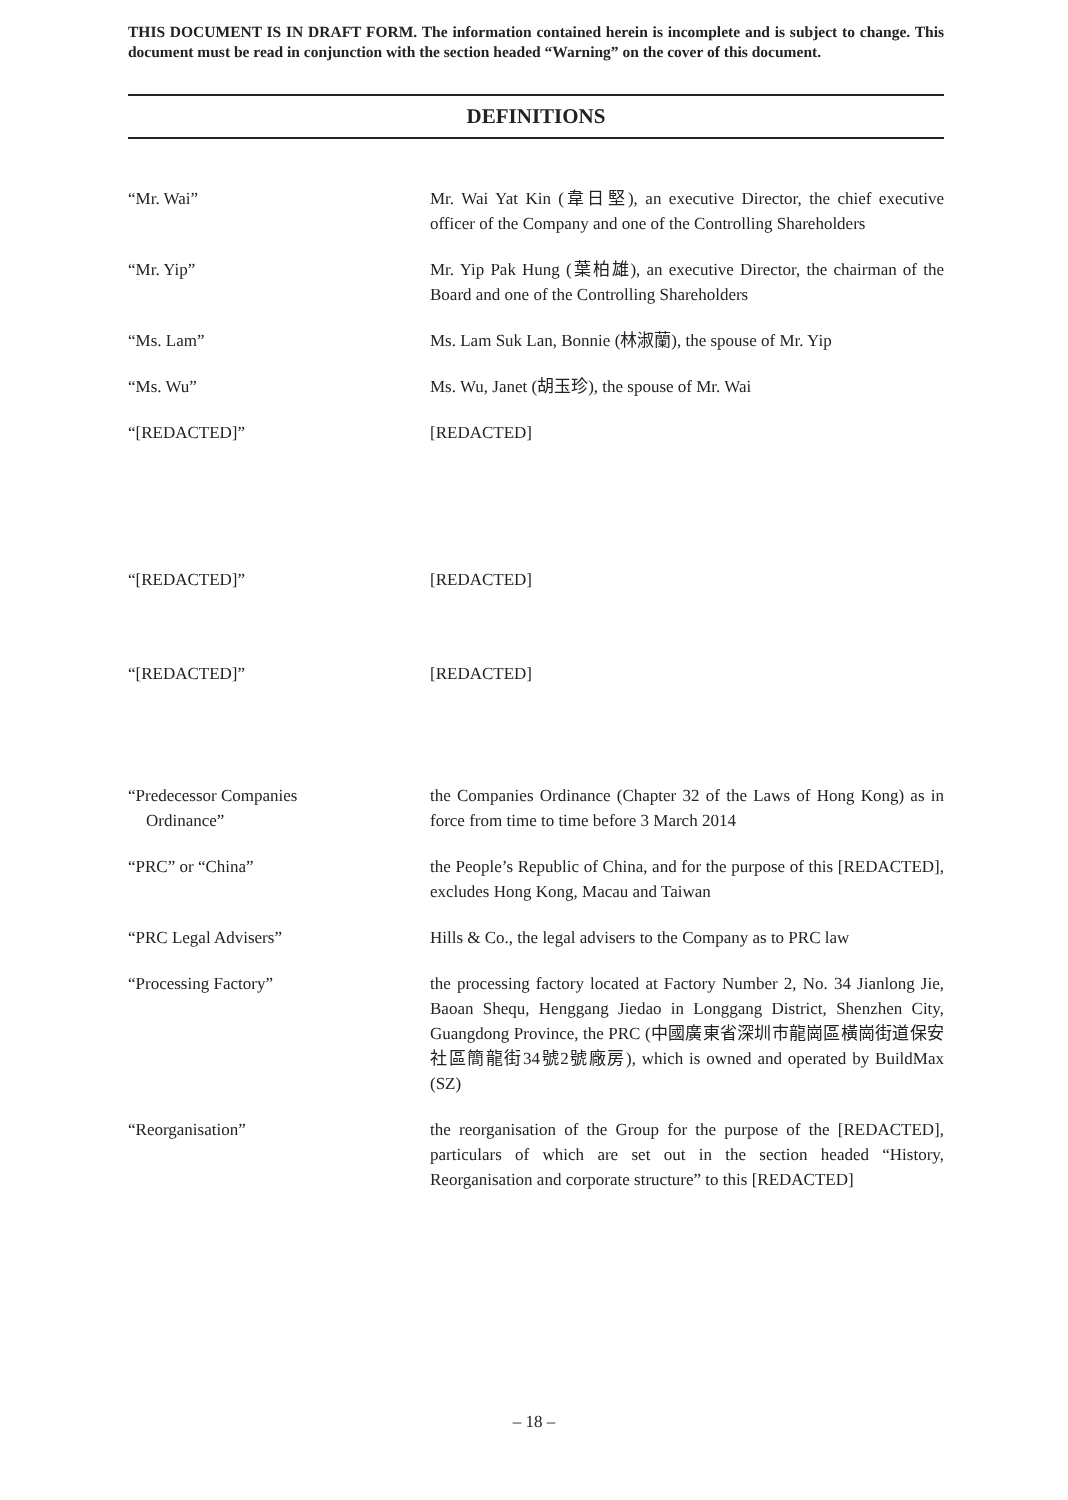THIS DOCUMENT IS IN DRAFT FORM. The information contained herein is incomplete and is subject to change. This document must be read in conjunction with the section headed “Warning” on the cover of this document.
DEFINITIONS
“Mr. Wai” Mr. Wai Yat Kin (韋日堅), an executive Director, the chief executive officer of the Company and one of the Controlling Shareholders
“Mr. Yip” Mr. Yip Pak Hung (葉柏雄), an executive Director, the chairman of the Board and one of the Controlling Shareholders
“Ms. Lam” Ms. Lam Suk Lan, Bonnie (林淑蘭), the spouse of Mr. Yip
“Ms. Wu” Ms. Wu, Janet (胡玉珍), the spouse of Mr. Wai
“[REDACTED]” [REDACTED]
“[REDACTED]” [REDACTED]
“[REDACTED]” [REDACTED]
“Predecessor Companies
Ordinance”
the Companies Ordinance (Chapter 32 of the Laws of Hong Kong) as in force from time to time before 3 March 2014
“PRC” or “China” the People’s Republic of China, and for the purpose of this [REDACTED], excludes Hong Kong, Macau and Taiwan
“PRC Legal Advisers” Hills & Co., the legal advisers to the Company as to PRC law
“Processing Factory” the processing factory located at Factory Number 2, No. 34 Jianlong Jie, Baoan Shequ, Henggang Jiedao in Longgang District, Shenzhen City, Guangdong Province, the PRC (中國廣東省深圳市龍崗區橫崗街道保安社區簡龍街34號2號廠房), which is owned and operated by BuildMax (SZ)
“Reorganisation” the reorganisation of the Group for the purpose of the [REDACTED], particulars of which are set out in the section headed “History, Reorganisation and corporate structure” to this [REDACTED]
– 18 –